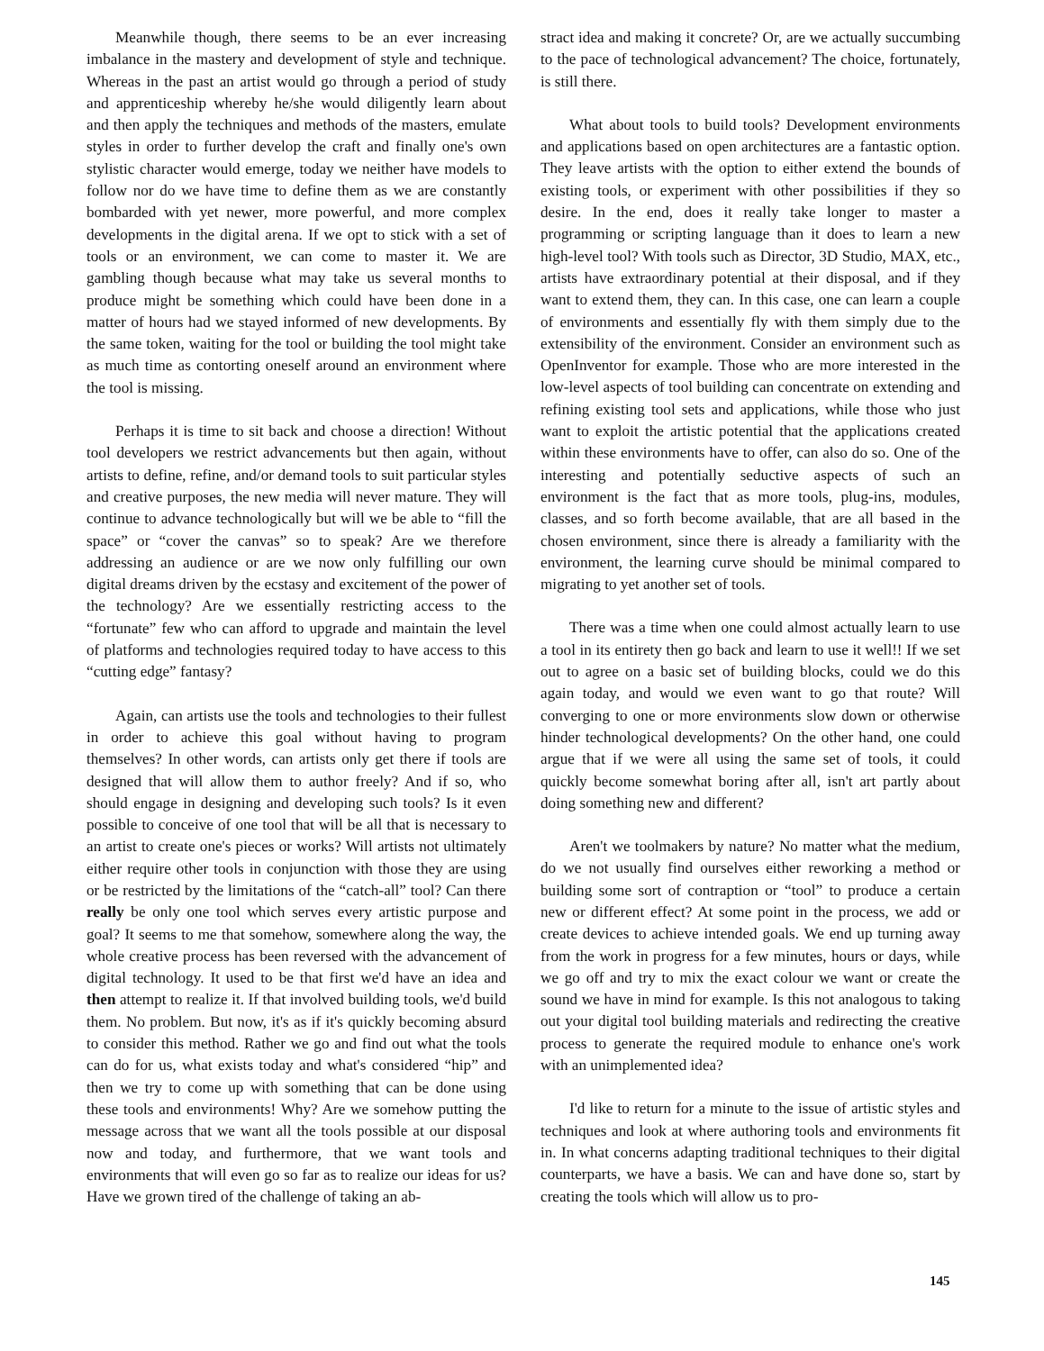Meanwhile though, there seems to be an ever increasing imbalance in the mastery and development of style and technique. Whereas in the past an artist would go through a period of study and apprenticeship whereby he/she would diligently learn about and then apply the techniques and methods of the masters, emulate styles in order to further develop the craft and finally one's own stylistic character would emerge, today we neither have models to follow nor do we have time to define them as we are constantly bombarded with yet newer, more powerful, and more complex developments in the digital arena. If we opt to stick with a set of tools or an environment, we can come to master it. We are gambling though because what may take us several months to produce might be something which could have been done in a matter of hours had we stayed informed of new developments. By the same token, waiting for the tool or building the tool might take as much time as contorting oneself around an environment where the tool is missing.
Perhaps it is time to sit back and choose a direction! Without tool developers we restrict advancements but then again, without artists to define, refine, and/or demand tools to suit particular styles and creative purposes, the new media will never mature. They will continue to advance technologically but will we be able to “fill the space” or “cover the canvas” so to speak? Are we therefore addressing an audience or are we now only fulfilling our own digital dreams driven by the ecstasy and excitement of the power of the technology? Are we essentially restricting access to the “fortunate” few who can afford to upgrade and maintain the level of platforms and technologies required today to have access to this “cutting edge” fantasy?
Again, can artists use the tools and technologies to their fullest in order to achieve this goal without having to program themselves? In other words, can artists only get there if tools are designed that will allow them to author freely? And if so, who should engage in designing and developing such tools? Is it even possible to conceive of one tool that will be all that is necessary to an artist to create one's pieces or works? Will artists not ultimately either require other tools in conjunction with those they are using or be restricted by the limitations of the “catch-all” tool? Can there really be only one tool which serves every artistic purpose and goal? It seems to me that somehow, somewhere along the way, the whole creative process has been reversed with the advancement of digital technology. It used to be that first we'd have an idea and then attempt to realize it. If that involved building tools, we'd build them. No problem. But now, it's as if it's quickly becoming absurd to consider this method. Rather we go and find out what the tools can do for us, what exists today and what's considered “hip” and then we try to come up with something that can be done using these tools and environments! Why? Are we somehow putting the message across that we want all the tools possible at our disposal now and today, and furthermore, that we want tools and environments that will even go so far as to realize our ideas for us? Have we grown tired of the challenge of taking an ab-
stract idea and making it concrete? Or, are we actually succumbing to the pace of technological advancement? The choice, fortunately, is still there.
What about tools to build tools? Development environments and applications based on open architectures are a fantastic option. They leave artists with the option to either extend the bounds of existing tools, or experiment with other possibilities if they so desire. In the end, does it really take longer to master a programming or scripting language than it does to learn a new high-level tool? With tools such as Director, 3D Studio, MAX, etc., artists have extraordinary potential at their disposal, and if they want to extend them, they can. In this case, one can learn a couple of environments and essentially fly with them simply due to the extensibility of the environment. Consider an environment such as OpenInventor for example. Those who are more interested in the low-level aspects of tool building can concentrate on extending and refining existing tool sets and applications, while those who just want to exploit the artistic potential that the applications created within these environments have to offer, can also do so. One of the interesting and potentially seductive aspects of such an environment is the fact that as more tools, plug-ins, modules, classes, and so forth become available, that are all based in the chosen environment, since there is already a familiarity with the environment, the learning curve should be minimal compared to migrating to yet another set of tools.
There was a time when one could almost actually learn to use a tool in its entirety then go back and learn to use it well!! If we set out to agree on a basic set of building blocks, could we do this again today, and would we even want to go that route? Will converging to one or more environments slow down or otherwise hinder technological developments? On the other hand, one could argue that if we were all using the same set of tools, it could quickly become somewhat boring after all, isn't art partly about doing something new and different?
Aren't we toolmakers by nature? No matter what the medium, do we not usually find ourselves either reworking a method or building some sort of contraption or “tool” to produce a certain new or different effect? At some point in the process, we add or create devices to achieve intended goals. We end up turning away from the work in progress for a few minutes, hours or days, while we go off and try to mix the exact colour we want or create the sound we have in mind for example. Is this not analogous to taking out your digital tool building materials and redirecting the creative process to generate the required module to enhance one's work with an unimplemented idea?
I'd like to return for a minute to the issue of artistic styles and techniques and look at where authoring tools and environments fit in. In what concerns adapting traditional techniques to their digital counterparts, we have a basis. We can and have done so, start by creating the tools which will allow us to pro-
145